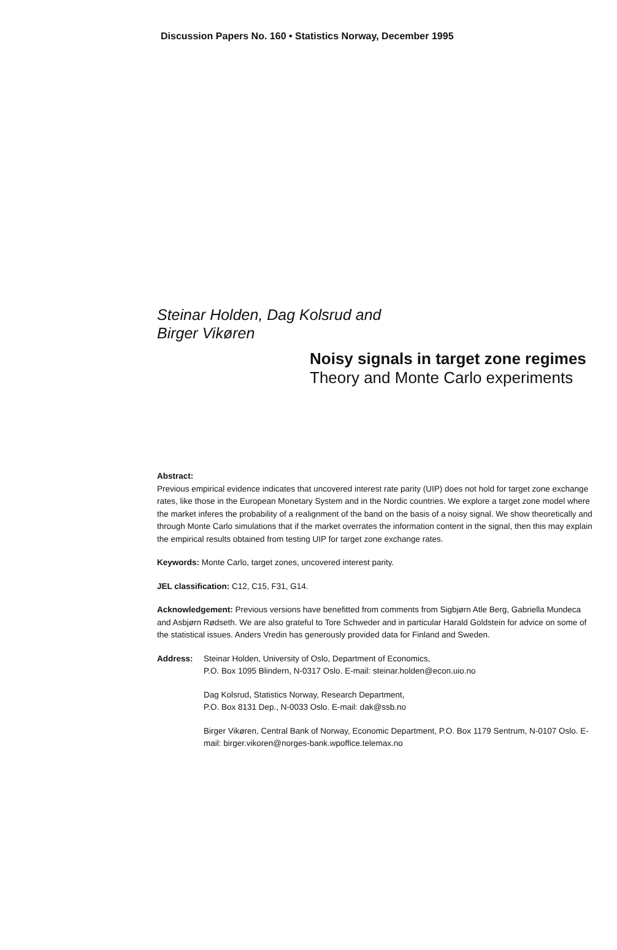Discussion Papers No. 160 • Statistics Norway, December 1995
Steinar Holden, Dag Kolsrud and
Birger Vikøren
Noisy signals in target zone regimes
Theory and Monte Carlo experiments
Abstract:
Previous empirical evidence indicates that uncovered interest rate parity (UIP) does not hold for target zone exchange rates, like those in the European Monetary System and in the Nordic countries. We explore a target zone model where the market inferes the probability of a realignment of the band on the basis of a noisy signal. We show theoretically and through Monte Carlo simulations that if the market overrates the information content in the signal, then this may explain the empirical results obtained from testing UIP for target zone exchange rates.
Keywords: Monte Carlo, target zones, uncovered interest parity.
JEL classification: C12, C15, F31, G14.
Acknowledgement: Previous versions have benefitted from comments from Sigbjørn Atle Berg, Gabriella Mundeca and Asbjørn Rødseth. We are also grateful to Tore Schweder and in particular Harald Goldstein for advice on some of the statistical issues. Anders Vredin has generously provided data for Finland and Sweden.
Address: Steinar Holden, University of Oslo, Department of Economics,
P.O. Box 1095 Blindern, N-0317 Oslo. E-mail: steinar.holden@econ.uio.no
Dag Kolsrud, Statistics Norway, Research Department,
P.O. Box 8131 Dep., N-0033 Oslo. E-mail: dak@ssb.no
Birger Vikøren, Central Bank of Norway, Economic Department, P.O. Box 1179 Sentrum, N-0107 Oslo. E-mail: birger.vikoren@norges-bank.wpoffice.telemax.no